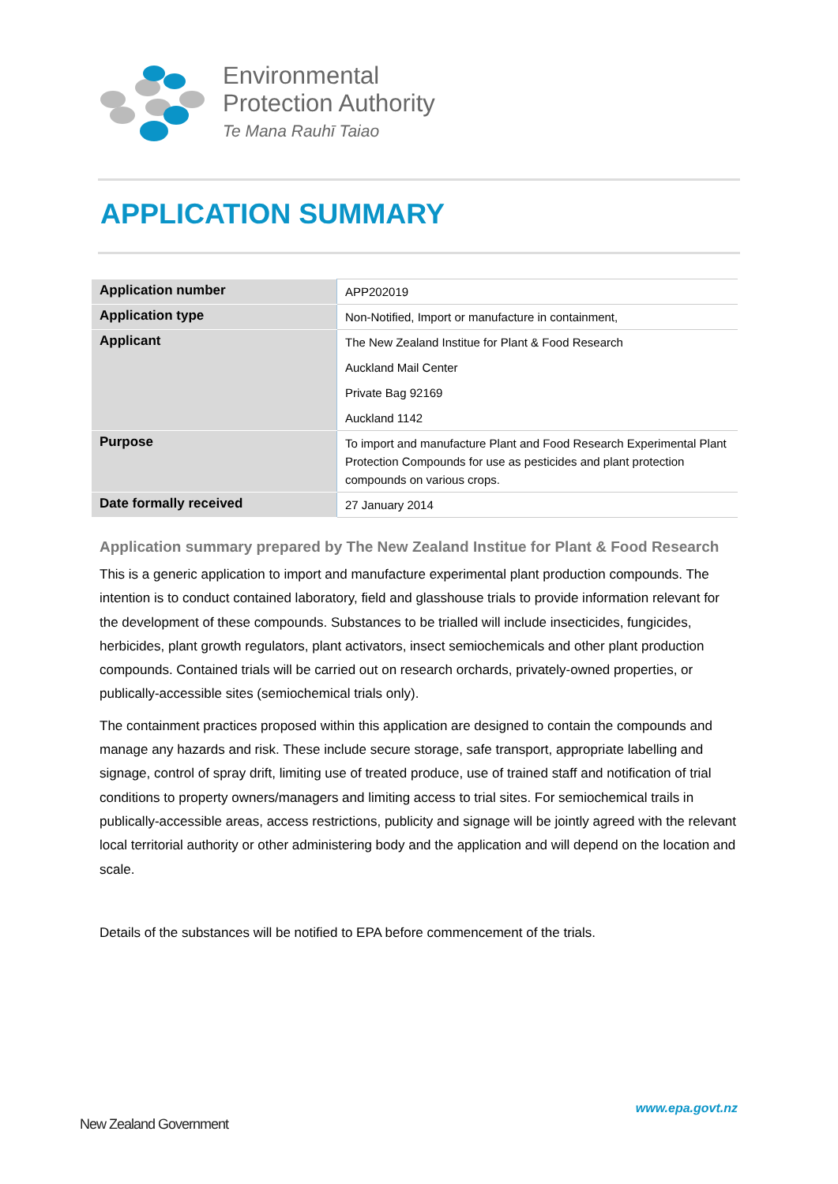Environmental
Protection Authority
Te Mana Rauhī Taiao
APPLICATION SUMMARY
| Application number | APP202019 |
| Application type | Non-Notified, Import or manufacture in containment, |
| Applicant | The New Zealand Institue for Plant & Food Research Auckland Mail Center Private Bag 92169 Auckland 1142 |
| Purpose | To import and manufacture Plant and Food Research Experimental Plant Protection Compounds for use as pesticides and plant protection compounds on various crops. |
| Date formally received | 27 January 2014 |
Application summary prepared by The New Zealand Institue for Plant & Food Research
This is a generic application to import and manufacture experimental plant production compounds. The intention is to conduct contained laboratory, field and glasshouse trials to provide information relevant for the development of these compounds. Substances to be trialled will include insecticides, fungicides, herbicides, plant growth regulators, plant activators, insect semiochemicals and other plant production compounds. Contained trials will be carried out on research orchards, privately-owned properties, or publically-accessible sites (semiochemical trials only).
The containment practices proposed within this application are designed to contain the compounds and manage any hazards and risk. These include secure storage, safe transport, appropriate labelling and signage, control of spray drift, limiting use of treated produce, use of trained staff and notification of trial conditions to property owners/managers and limiting access to trial sites. For semiochemical trails in publically-accessible areas, access restrictions, publicity and signage will be jointly agreed with the relevant local territorial authority or other administering body and the application and will depend on the location and scale.
Details of the substances will be notified to EPA before commencement of the trials.
www.epa.govt.nz
New Zealand Government